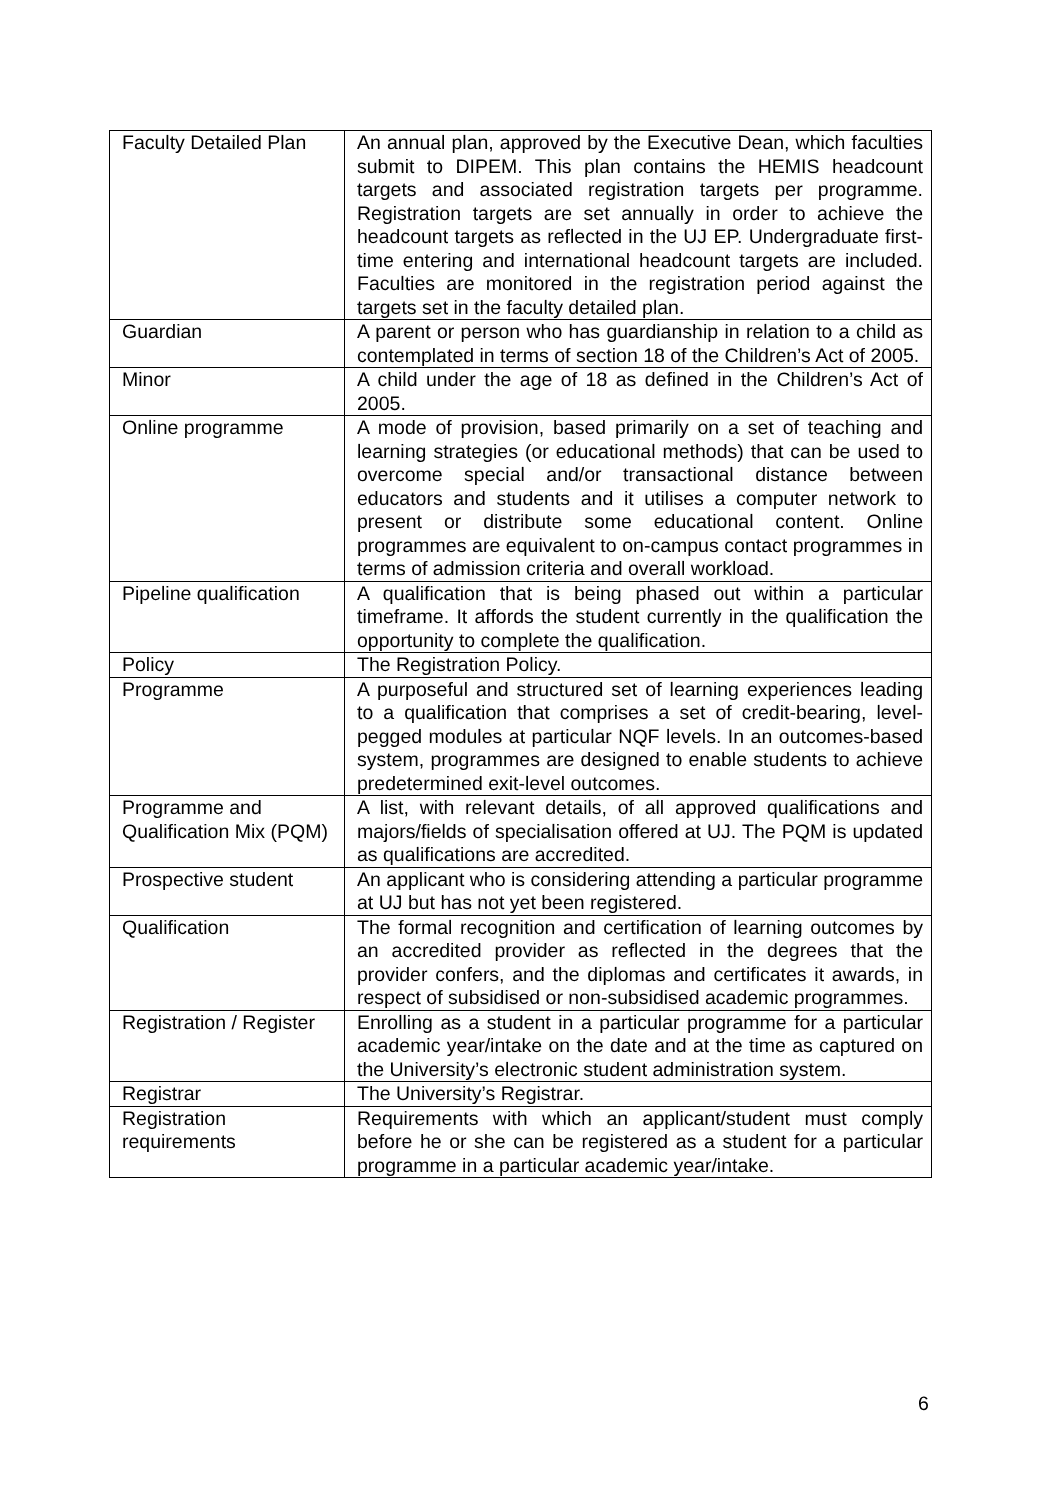| Faculty Detailed Plan | An annual plan, approved by the Executive Dean, which faculties submit to DIPEM. This plan contains the HEMIS headcount targets and associated registration targets per programme. Registration targets are set annually in order to achieve the headcount targets as reflected in the UJ EP. Undergraduate first-time entering and international headcount targets are included. Faculties are monitored in the registration period against the targets set in the faculty detailed plan. |
| Guardian | A parent or person who has guardianship in relation to a child as contemplated in terms of section 18 of the Children’s Act of 2005. |
| Minor | A child under the age of 18 as defined in the Children’s Act of 2005. |
| Online programme | A mode of provision, based primarily on a set of teaching and learning strategies (or educational methods) that can be used to overcome special and/or transactional distance between educators and students and it utilises a computer network to present or distribute some educational content. Online programmes are equivalent to on-campus contact programmes in terms of admission criteria and overall workload. |
| Pipeline qualification | A qualification that is being phased out within a particular timeframe. It affords the student currently in the qualification the opportunity to complete the qualification. |
| Policy | The Registration Policy. |
| Programme | A purposeful and structured set of learning experiences leading to a qualification that comprises a set of credit-bearing, level-pegged modules at particular NQF levels. In an outcomes-based system, programmes are designed to enable students to achieve predetermined exit-level outcomes. |
| Programme and Qualification Mix (PQM) | A list, with relevant details, of all approved qualifications and majors/fields of specialisation offered at UJ. The PQM is updated as qualifications are accredited. |
| Prospective student | An applicant who is considering attending a particular programme at UJ but has not yet been registered. |
| Qualification | The formal recognition and certification of learning outcomes by an accredited provider as reflected in the degrees that the provider confers, and the diplomas and certificates it awards, in respect of subsidised or non-subsidised academic programmes. |
| Registration / Register | Enrolling as a student in a particular programme for a particular academic year/intake on the date and at the time as captured on the University’s electronic student administration system. |
| Registrar | The University’s Registrar. |
| Registration requirements | Requirements with which an applicant/student must comply before he or she can be registered as a student for a particular programme in a particular academic year/intake. |
6